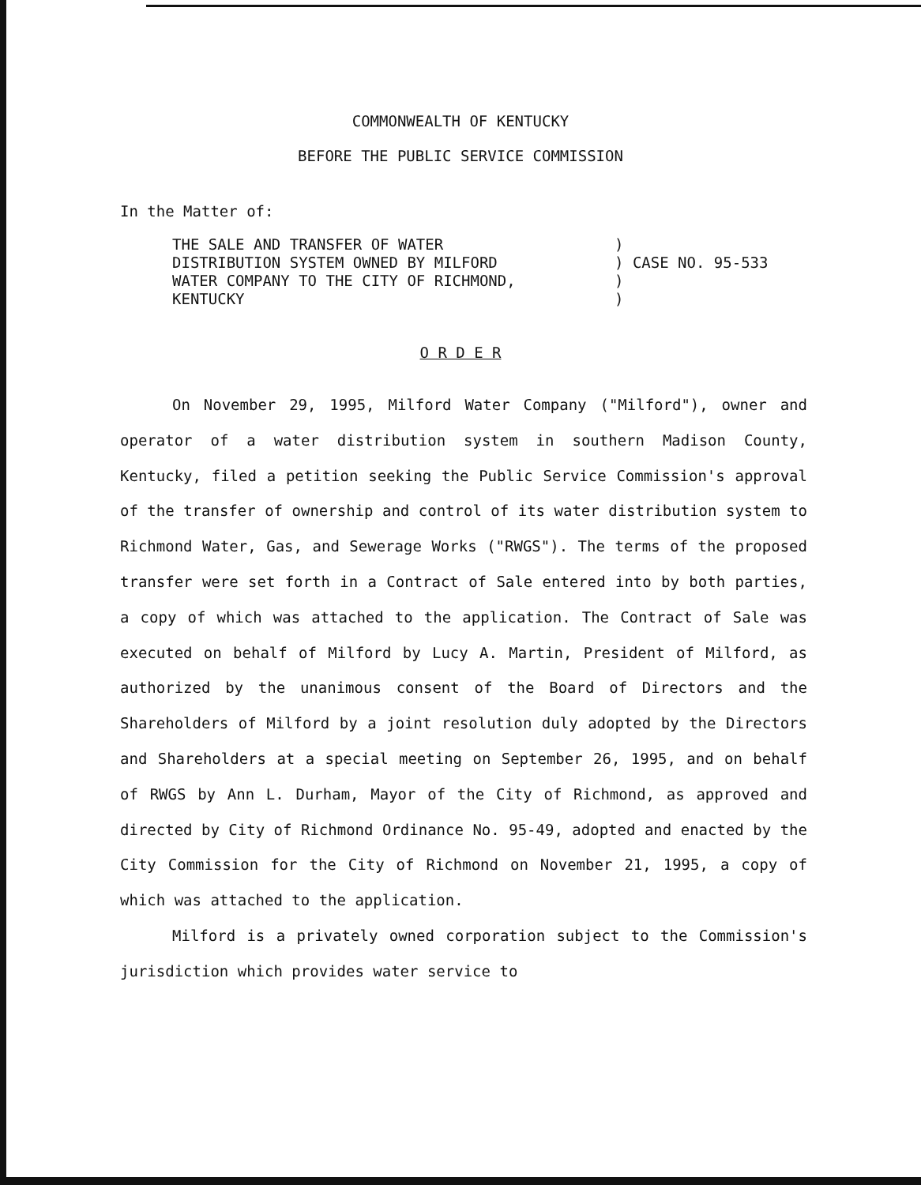COMMONWEALTH OF KENTUCKY
BEFORE THE PUBLIC SERVICE COMMISSION
In the Matter of:
THE SALE AND TRANSFER OF WATER
DISTRIBUTION SYSTEM OWNED BY MILFORD
WATER COMPANY TO THE CITY OF RICHMOND,
KENTUCKY
)
) CASE NO. 95-533
)
)
O R D E R
On November 29, 1995, Milford Water Company ("Milford"), owner and operator of a water distribution system in southern Madison County, Kentucky, filed a petition seeking the Public Service Commission's approval of the transfer of ownership and control of its water distribution system to Richmond Water, Gas, and Sewerage Works ("RWGS"). The terms of the proposed transfer were set forth in a Contract of Sale entered into by both parties, a copy of which was attached to the application. The Contract of Sale was executed on behalf of Milford by Lucy A. Martin, President of Milford, as authorized by the unanimous consent of the Board of Directors and the Shareholders of Milford by a joint resolution duly adopted by the Directors and Shareholders at a special meeting on September 26, 1995, and on behalf of RWGS by Ann L. Durham, Mayor of the City of Richmond, as approved and directed by City of Richmond Ordinance No. 95-49, adopted and enacted by the City Commission for the City of Richmond on November 21, 1995, a copy of which was attached to the application.
Milford is a privately owned corporation subject to the Commission's jurisdiction which provides water service to